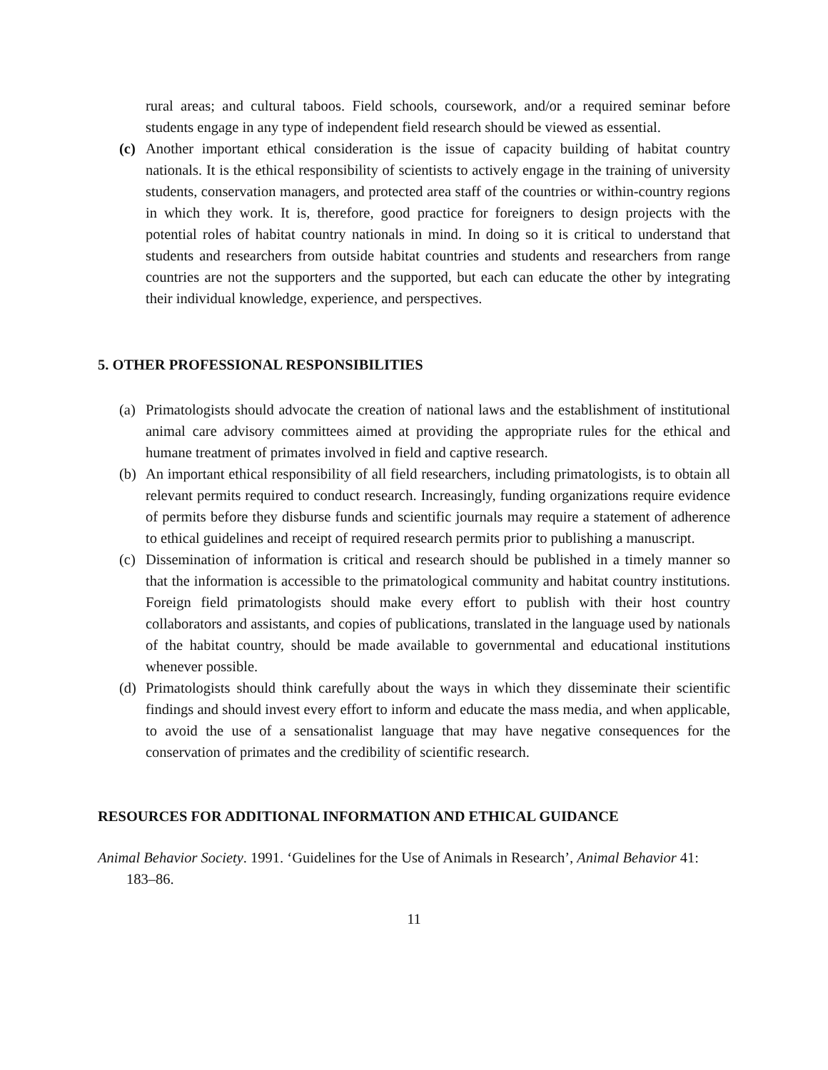rural areas; and cultural taboos. Field schools, coursework, and/or a required seminar before students engage in any type of independent field research should be viewed as essential.
(c) Another important ethical consideration is the issue of capacity building of habitat country nationals. It is the ethical responsibility of scientists to actively engage in the training of university students, conservation managers, and protected area staff of the countries or within-country regions in which they work. It is, therefore, good practice for foreigners to design projects with the potential roles of habitat country nationals in mind. In doing so it is critical to understand that students and researchers from outside habitat countries and students and researchers from range countries are not the supporters and the supported, but each can educate the other by integrating their individual knowledge, experience, and perspectives.
5. OTHER PROFESSIONAL RESPONSIBILITIES
(a) Primatologists should advocate the creation of national laws and the establishment of institutional animal care advisory committees aimed at providing the appropriate rules for the ethical and humane treatment of primates involved in field and captive research.
(b) An important ethical responsibility of all field researchers, including primatologists, is to obtain all relevant permits required to conduct research. Increasingly, funding organizations require evidence of permits before they disburse funds and scientific journals may require a statement of adherence to ethical guidelines and receipt of required research permits prior to publishing a manuscript.
(c) Dissemination of information is critical and research should be published in a timely manner so that the information is accessible to the primatological community and habitat country institutions. Foreign field primatologists should make every effort to publish with their host country collaborators and assistants, and copies of publications, translated in the language used by nationals of the habitat country, should be made available to governmental and educational institutions whenever possible.
(d) Primatologists should think carefully about the ways in which they disseminate their scientific findings and should invest every effort to inform and educate the mass media, and when applicable, to avoid the use of a sensationalist language that may have negative consequences for the conservation of primates and the credibility of scientific research.
RESOURCES FOR ADDITIONAL INFORMATION AND ETHICAL GUIDANCE
Animal Behavior Society. 1991. ‘Guidelines for the Use of Animals in Research’, Animal Behavior 41: 183–86.
11